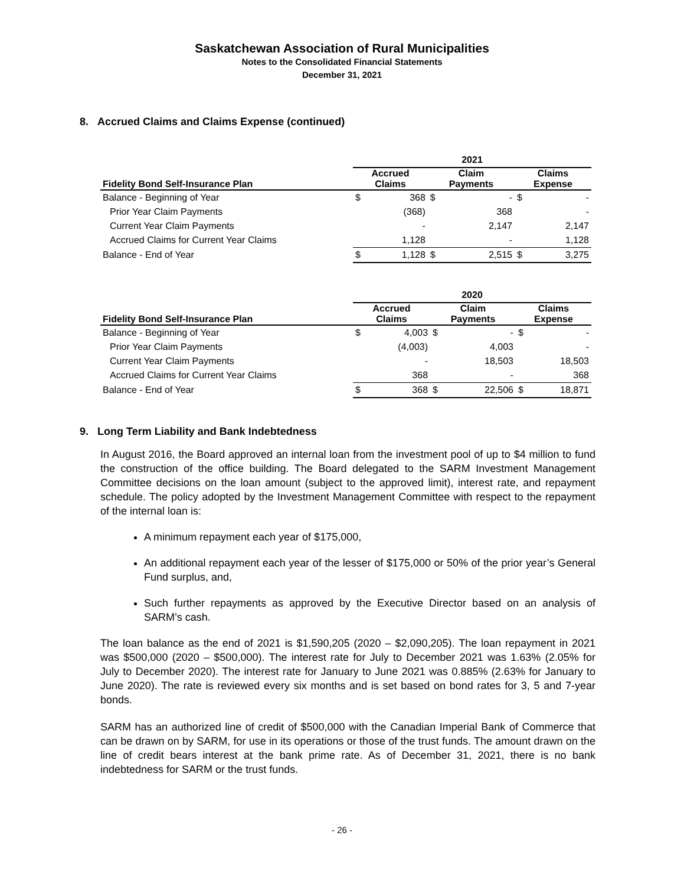Saskatchewan Association of Rural Municipalities
Notes to the Consolidated Financial Statements
December 31, 2021
8. Accrued Claims and Claims Expense (continued)
| | 2021 | | | | | |
| Fidelity Bond Self-Insurance Plan | Accrued Claims | | Claim Payments | | Claims Expense | |
| Balance - Beginning of Year | $ | 368 | $ | - | $ | - |
| Prior Year Claim Payments | | (368) | | 368 | | - |
| Current Year Claim Payments | | - | | 2,147 | | 2,147 |
| Accrued Claims for Current Year Claims | | 1,128 | | - | | 1,128 |
| Balance - End of Year | $ | 1,128 | $ | 2,515 | $ | 3,275 |
| | 2020 | | | | | |
| Fidelity Bond Self-Insurance Plan | Accrued Claims | | Claim Payments | | Claims Expense | |
| Balance - Beginning of Year | $ | 4,003 | $ | - | $ | - |
| Prior Year Claim Payments | | (4,003) | | 4,003 | | - |
| Current Year Claim Payments | | - | | 18,503 | | 18,503 |
| Accrued Claims for Current Year Claims | | 368 | | - | | 368 |
| Balance - End of Year | $ | 368 | $ | 22,506 | $ | 18,871 |
9. Long Term Liability and Bank Indebtedness
In August 2016, the Board approved an internal loan from the investment pool of up to $4 million to fund the construction of the office building. The Board delegated to the SARM Investment Management Committee decisions on the loan amount (subject to the approved limit), interest rate, and repayment schedule. The policy adopted by the Investment Management Committee with respect to the repayment of the internal loan is:
A minimum repayment each year of $175,000,
An additional repayment each year of the lesser of $175,000 or 50% of the prior year’s General Fund surplus, and,
Such further repayments as approved by the Executive Director based on an analysis of SARM’s cash.
The loan balance as the end of 2021 is $1,590,205 (2020 – $2,090,205). The loan repayment in 2021 was $500,000 (2020 – $500,000). The interest rate for July to December 2021 was 1.63% (2.05% for July to December 2020). The interest rate for January to June 2021 was 0.885% (2.63% for January to June 2020). The rate is reviewed every six months and is set based on bond rates for 3, 5 and 7-year bonds.
SARM has an authorized line of credit of $500,000 with the Canadian Imperial Bank of Commerce that can be drawn on by SARM, for use in its operations or those of the trust funds. The amount drawn on the line of credit bears interest at the bank prime rate. As of December 31, 2021, there is no bank indebtedness for SARM or the trust funds.
- 26 -